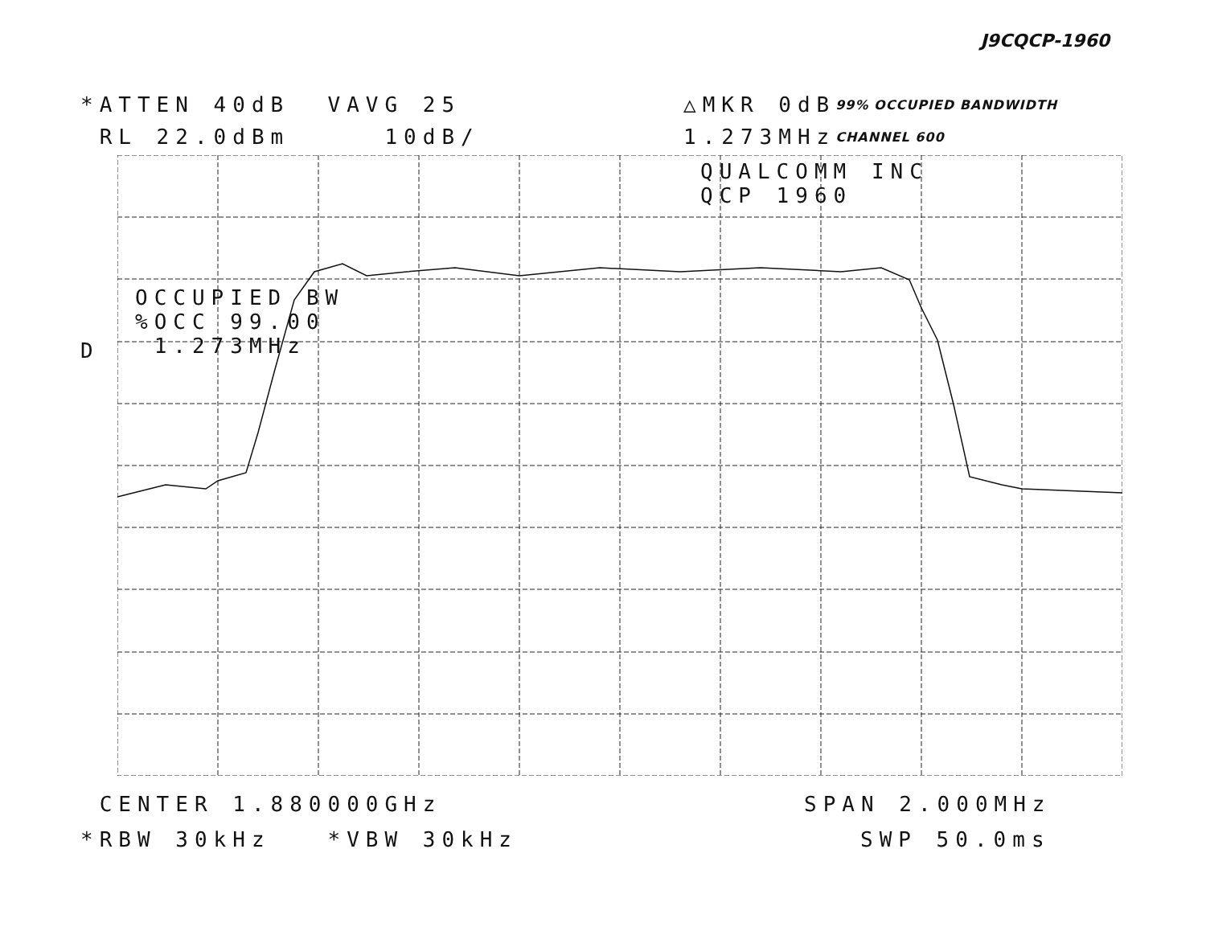J9CQCP-1960
*ATTEN 40dB VAVG 25 △MKR 0dB 99% OCCUPIED BANDWIDTH
RL 22.0dBm 10dB/ 1.273MHz CHANNEL 600
OCCUPIED BW %OCC 99.00 1.273MHz
QUALCOMM INC QCP 1960
D
CENTER 1.880000GHz SPAN 2.000MHz
*RBW 30kHz *VBW 30kHz SWP 50.0ms